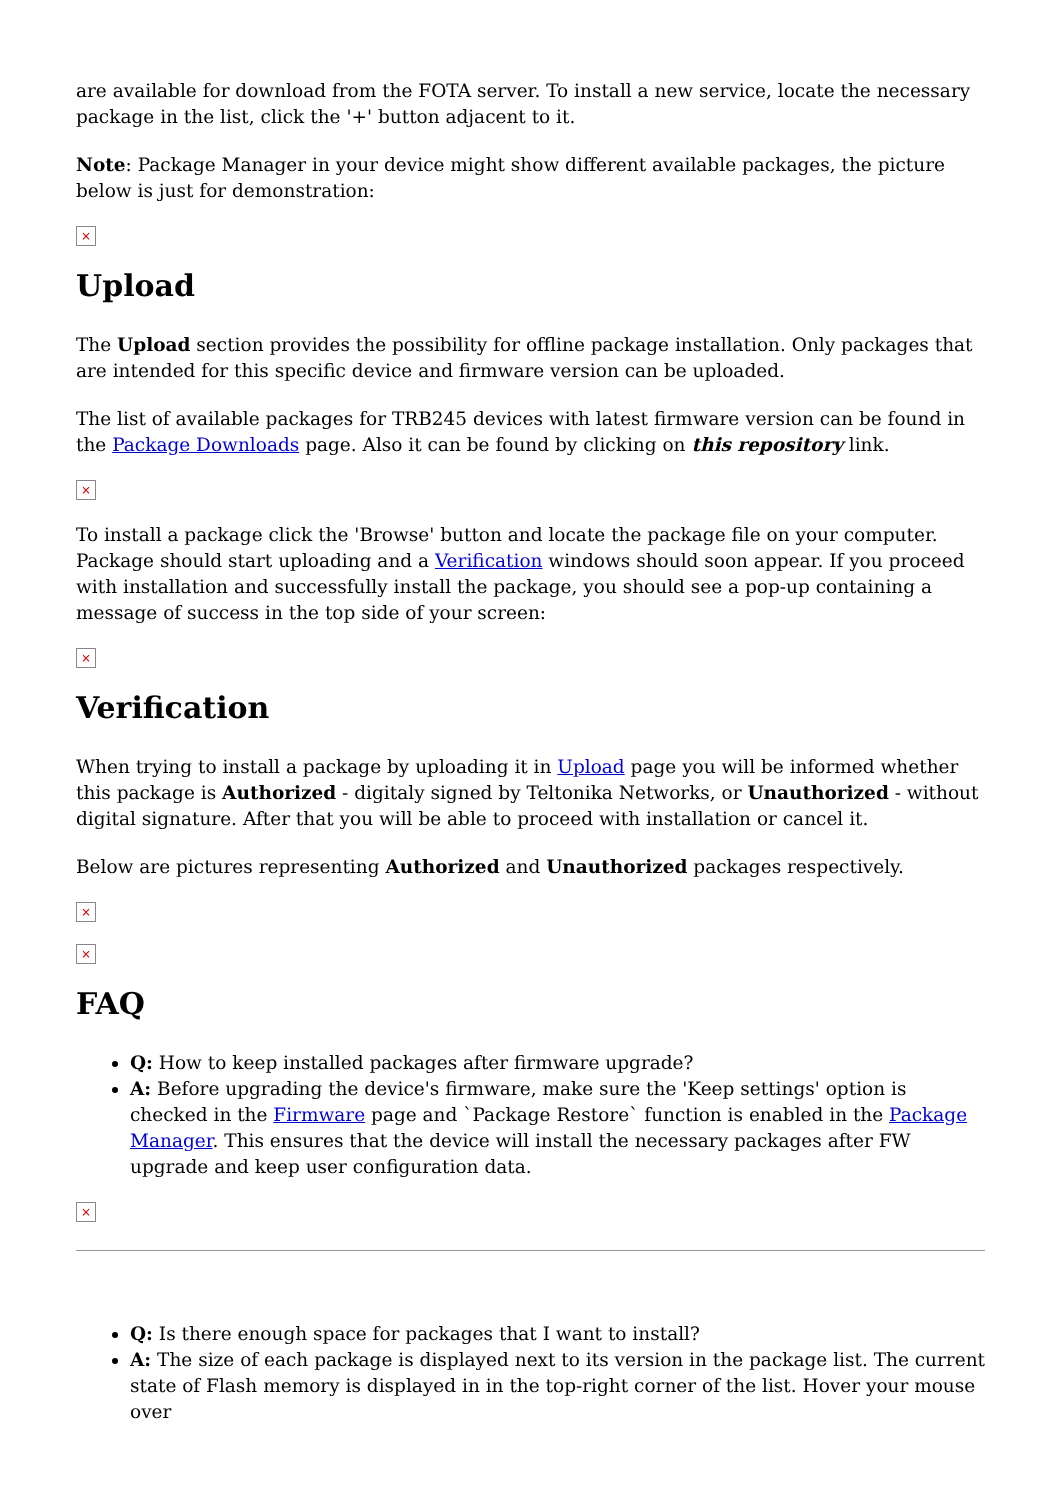are available for download from the FOTA server. To install a new service, locate the necessary package in the list, click the '+' button adjacent to it.
Note: Package Manager in your device might show different available packages, the picture below is just for demonstration:
×
Upload
The Upload section provides the possibility for offline package installation. Only packages that are intended for this specific device and firmware version can be uploaded.
The list of available packages for TRB245 devices with latest firmware version can be found in the Package Downloads page. Also it can be found by clicking on this repository link.
×
To install a package click the 'Browse' button and locate the package file on your computer. Package should start uploading and a Verification windows should soon appear. If you proceed with installation and successfully install the package, you should see a pop-up containing a message of success in the top side of your screen:
×
Verification
When trying to install a package by uploading it in Upload page you will be informed whether this package is Authorized - digitaly signed by Teltonika Networks, or Unauthorized - without digital signature. After that you will be able to proceed with installation or cancel it.
Below are pictures representing Authorized and Unauthorized packages respectively.
×
×
FAQ
Q: How to keep installed packages after firmware upgrade?
A: Before upgrading the device's firmware, make sure the 'Keep settings' option is checked in the Firmware page and `Package Restore` function is enabled in the Package Manager. This ensures that the device will install the necessary packages after FW upgrade and keep user configuration data.
×
Q: Is there enough space for packages that I want to install?
A: The size of each package is displayed next to its version in the package list. The current state of Flash memory is displayed in in the top-right corner of the list. Hover your mouse over